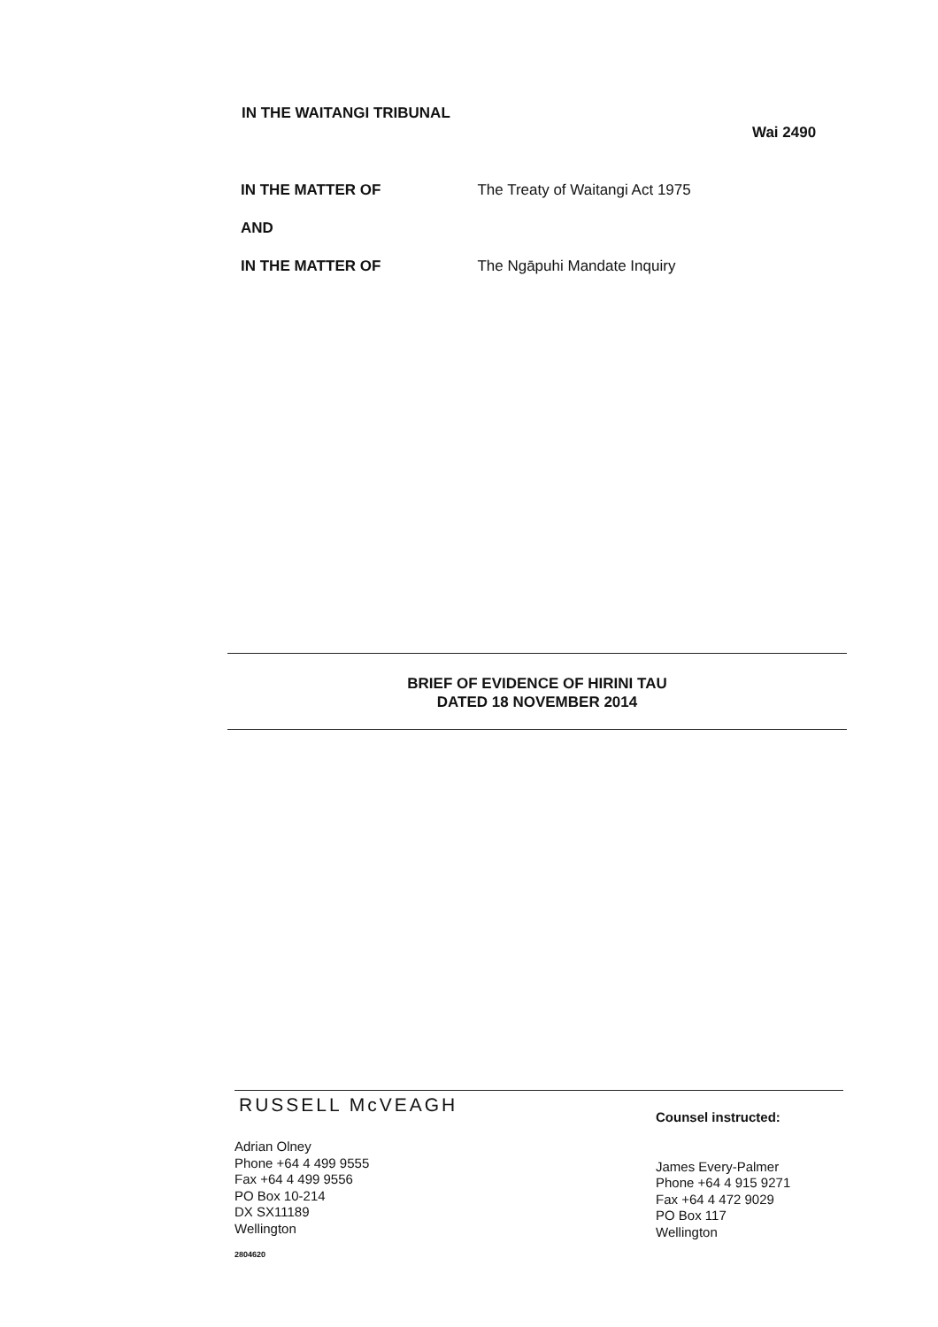IN THE WAITANGI TRIBUNAL
Wai 2490
IN THE MATTER OF The Treaty of Waitangi Act 1975
AND
IN THE MATTER OF The Ngāpuhi Mandate Inquiry
BRIEF OF EVIDENCE OF HIRINI TAU
DATED 18 NOVEMBER 2014
RUSSELL McVEAGH
Adrian Olney
Phone +64 4 499 9555
Fax +64 4 499 9556
PO Box 10-214
DX SX11189
Wellington
2804620
Counsel instructed:
James Every-Palmer
Phone +64 4 915 9271
Fax +64 4 472 9029
PO Box 117
Wellington